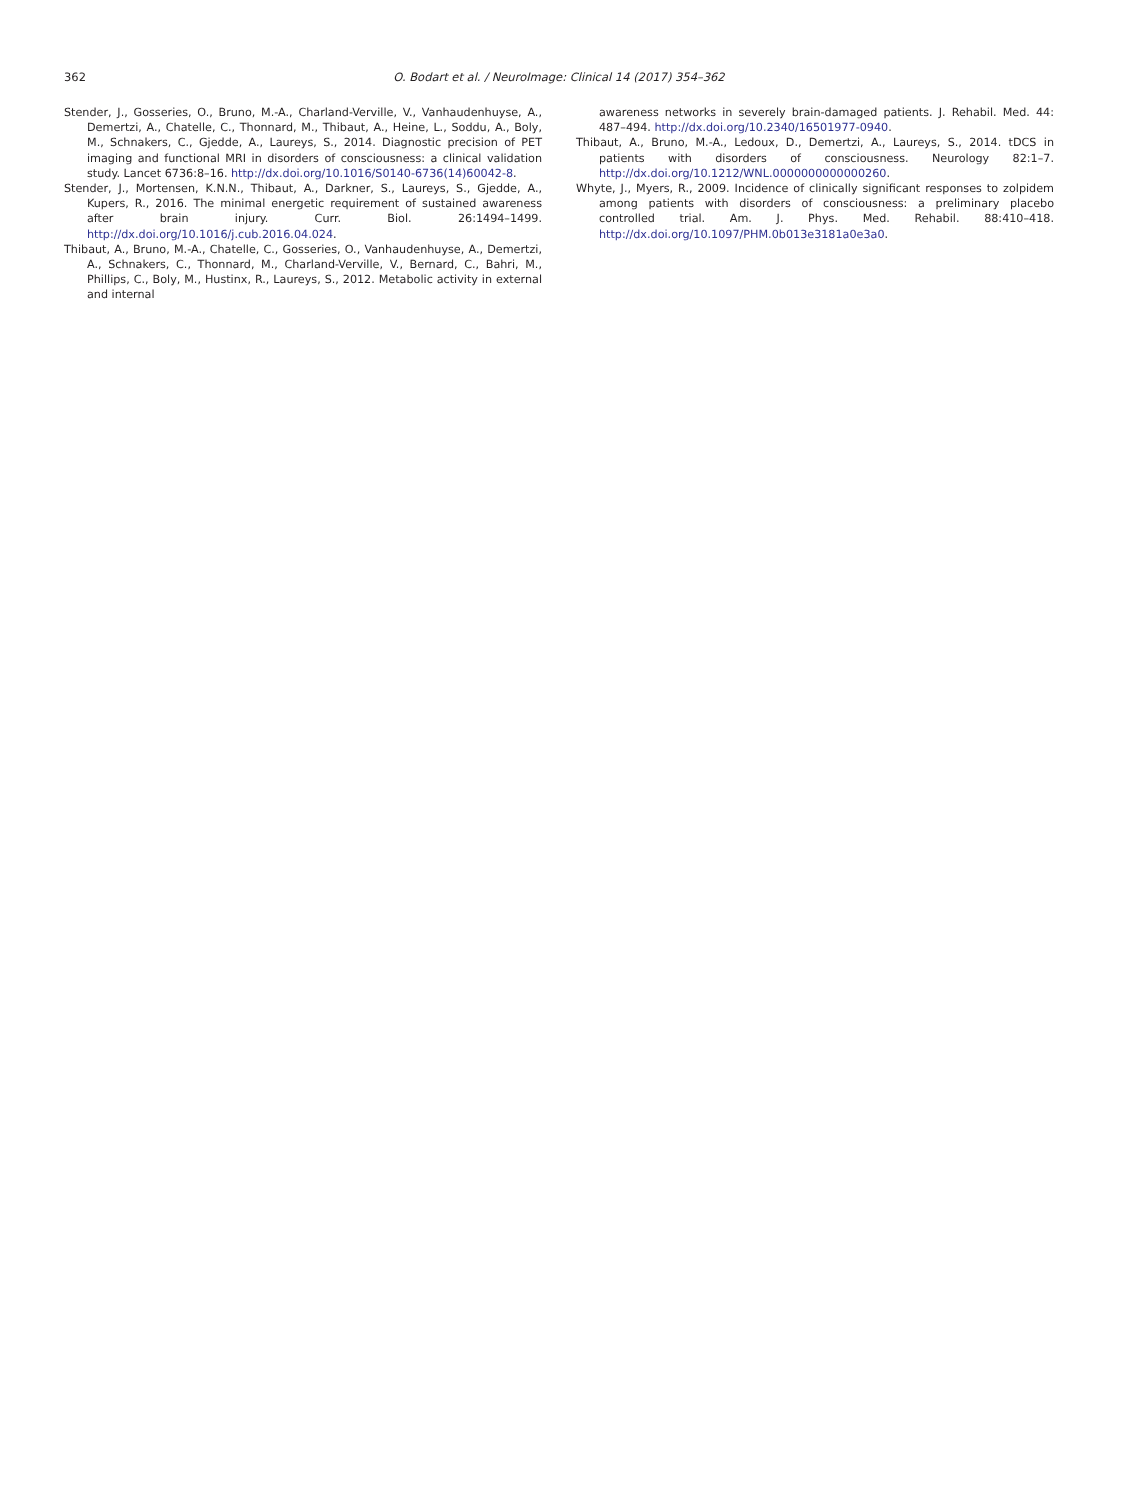362 O. Bodart et al. / NeuroImage: Clinical 14 (2017) 354–362
Stender, J., Gosseries, O., Bruno, M.-A., Charland-Verville, V., Vanhaudenhuyse, A., Demertzi, A., Chatelle, C., Thonnard, M., Thibaut, A., Heine, L., Soddu, A., Boly, M., Schnakers, C., Gjedde, A., Laureys, S., 2014. Diagnostic precision of PET imaging and functional MRI in disorders of consciousness: a clinical validation study. Lancet 6736:8–16. http://dx.doi.org/10.1016/S0140-6736(14)60042-8.
Stender, J., Mortensen, K.N.N., Thibaut, A., Darkner, S., Laureys, S., Gjedde, A., Kupers, R., 2016. The minimal energetic requirement of sustained awareness after brain injury. Curr. Biol. 26:1494–1499. http://dx.doi.org/10.1016/j.cub.2016.04.024.
Thibaut, A., Bruno, M.-A., Chatelle, C., Gosseries, O., Vanhaudenhuyse, A., Demertzi, A., Schnakers, C., Thonnard, M., Charland-Verville, V., Bernard, C., Bahri, M., Phillips, C., Boly, M., Hustinx, R., Laureys, S., 2012. Metabolic activity in external and internal
awareness networks in severely brain-damaged patients. J. Rehabil. Med. 44: 487–494. http://dx.doi.org/10.2340/16501977-0940.
Thibaut, A., Bruno, M.-A., Ledoux, D., Demertzi, A., Laureys, S., 2014. tDCS in patients with disorders of consciousness. Neurology 82:1–7. http://dx.doi.org/10.1212/WNL.0000000000000260.
Whyte, J., Myers, R., 2009. Incidence of clinically significant responses to zolpidem among patients with disorders of consciousness: a preliminary placebo controlled trial. Am. J. Phys. Med. Rehabil. 88:410–418. http://dx.doi.org/10.1097/PHM.0b013e3181a0e3a0.